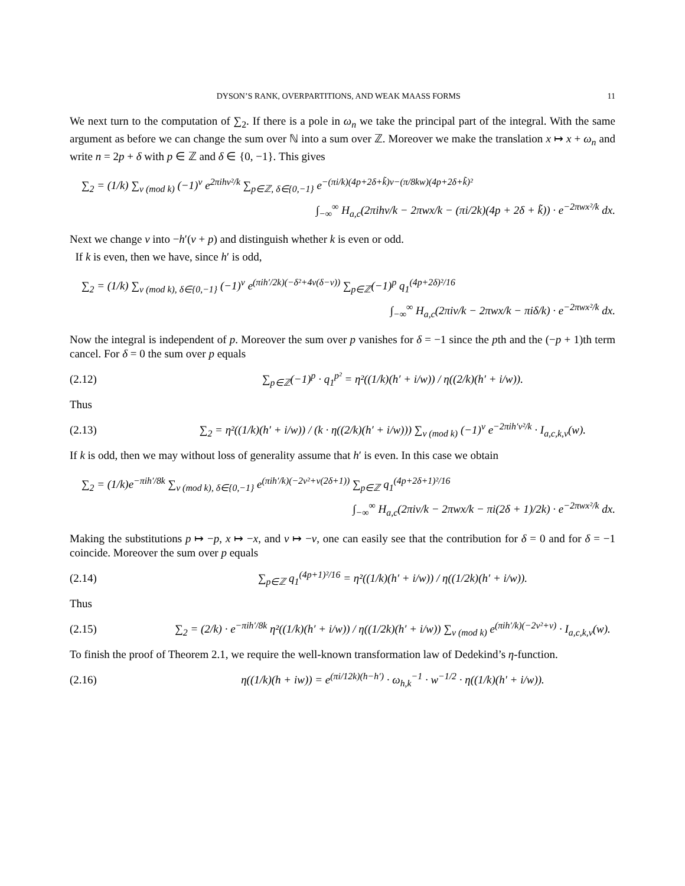DYSON’S RANK, OVERPARTITIONS, AND WEAK MAASS FORMS 11
We next turn to the computation of ∑<sub>2</sub>. If there is a pole in ω<sub>n</sub> we take the principal part of the integral. With the same argument as before we can change the sum over ℕ into a sum over ℤ. Moreover we make the translation x ↦ x + ω<sub>n</sub> and write n = 2p + δ with p ∈ ℤ and δ ∈ {0, −1}. This gives
∑<sub>2</sub> = (1/k) ∑<sub>ν (mod k)</sub> (−1)<sup>ν</sup> e<sup>2πihν²/k</sup> ∑<sub>p∈ℤ, δ∈{0,−1}</sub> e<sup>−(πi/k)(4p+2δ+k̃)ν−(π/8kw)(4p+2δ+k̃)²</sup>
∫<sub>−∞</sub><sup>∞</sup> H<sub>a,c</sub>(2πihν/k − 2πwx/k − (πi/2k)(4p + 2δ + k̃)) · e<sup>−2πwx²/k</sup> dx.
Next we change ν into −h′(ν + p) and distinguish whether k is even or odd.
If k is even, then we have, since h′ is odd,
∑<sub>2</sub> = (1/k) ∑<sub>ν (mod k), δ∈{0,−1}</sub> (−1)<sup>ν</sup> e<sup>(πih′/2k)(−δ²+4ν(δ−ν))</sup> ∑<sub>p∈ℤ</sub>(−1)<sup>p</sup> q<sub>1</sub><sup>(4p+2δ)²/16</sup>
∫<sub>−∞</sub><sup>∞</sup> H<sub>a,c</sub>(2πiν/k − 2πwx/k − πiδ/k) · e<sup>−2πwx²/k</sup> dx.
Now the integral is independent of p. Moreover the sum over p vanishes for δ = −1 since the pth and the (−p + 1)th term cancel. For δ = 0 the sum over p equals
(2.12) ∑<sub>p∈ℤ</sub>(−1)<sup>p</sup> · q<sub>1</sub><sup>p²</sup> = η²((1/k)(h′ + i/w)) / η((2/k)(h′ + i/w)).
Thus
(2.13) ∑<sub>2</sub> = η²((1/k)(h′ + i/w)) / (k · η((2/k)(h′ + i/w))) ∑<sub>ν (mod k)</sub> (−1)<sup>ν</sup> e<sup>−2πih′ν²/k</sup> · I<sub>a,c,k,ν</sub>(w).
If k is odd, then we may without loss of generality assume that h′ is even. In this case we obtain
∑<sub>2</sub> = (1/k)e<sup>−πih′/8k</sup> ∑<sub>ν (mod k), δ∈{0,−1}</sub> e<sup>(πih′/k)(−2ν²+ν(2δ+1))</sup> ∑<sub>p∈ℤ</sub> q<sub>1</sub><sup>(4p+2δ+1)²/16</sup>
∫<sub>−∞</sub><sup>∞</sup> H<sub>a,c</sub>(2πiν/k − 2πwx/k − πi(2δ + 1)/2k) · e<sup>−2πwx²/k</sup> dx.
Making the substitutions p ↦ −p, x ↦ −x, and ν ↦ −ν, one can easily see that the contribution for δ = 0 and for δ = −1 coincide. Moreover the sum over p equals
(2.14) ∑<sub>p∈ℤ</sub> q<sub>1</sub><sup>(4p+1)²/16</sup> = η²((1/k)(h′ + i/w)) / η((1/2k)(h′ + i/w)).
Thus
(2.15) ∑<sub>2</sub> = (2/k) · e<sup>−πih′/8k</sup> η²((1/k)(h′ + i/w)) / η((1/2k)(h′ + i/w)) ∑<sub>ν (mod k)</sub> e<sup>(πih′/k)(−2ν²+ν)</sup> · I<sub>a,c,k,ν</sub>(w).
To finish the proof of Theorem 2.1, we require the well-known transformation law of Dedekind’s η-function.
(2.16) η((1/k)(h + iw)) = e<sup>(πi/12k)(h−h′)</sup> · ω<sub>h,k</sub><sup>−1</sup> · w<sup>−1/2</sup> · η((1/k)(h′ + i/w)).